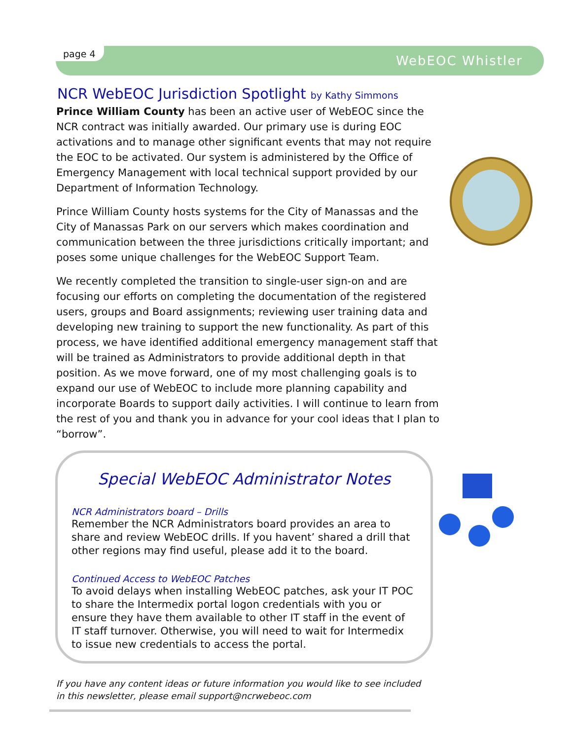page 4 WebEOC Whistler
NCR WebEOC Jurisdiction Spotlight by Kathy Simmons
Prince William County has been an active user of WebEOC since the NCR contract was initially awarded. Our primary use is during EOC activations and to manage other significant events that may not require the EOC to be activated. Our system is administered by the Office of Emergency Management with local technical support provided by our Department of Information Technology.
Prince William County hosts systems for the City of Manassas and the City of Manassas Park on our servers which makes coordination and communication between the three jurisdictions critically important; and poses some unique challenges for the WebEOC Support Team.
We recently completed the transition to single-user sign-on and are focusing our efforts on completing the documentation of the registered users, groups and Board assignments; reviewing user training data and developing new training to support the new functionality. As part of this process, we have identified additional emergency management staff that will be trained as Administrators to provide additional depth in that position. As we move forward, one of my most challenging goals is to expand our use of WebEOC to include more planning capability and incorporate Boards to support daily activities. I will continue to learn from the rest of you and thank you in advance for your cool ideas that I plan to “borrow”.
Special WebEOC Administrator Notes
NCR Administrators board – Drills
Remember the NCR Administrators board provides an area to share and review WebEOC drills. If you havent’ shared a drill that other regions may find useful, please add it to the board.
Continued Access to WebEOC Patches
To avoid delays when installing WebEOC patches, ask your IT POC to share the Intermedix portal logon credentials with you or ensure they have them available to other IT staff in the event of IT staff turnover. Otherwise, you will need to wait for Intermedix to issue new credentials to access the portal.
If you have any content ideas or future information you would like to see included in this newsletter, please email support@ncrwebeoc.com